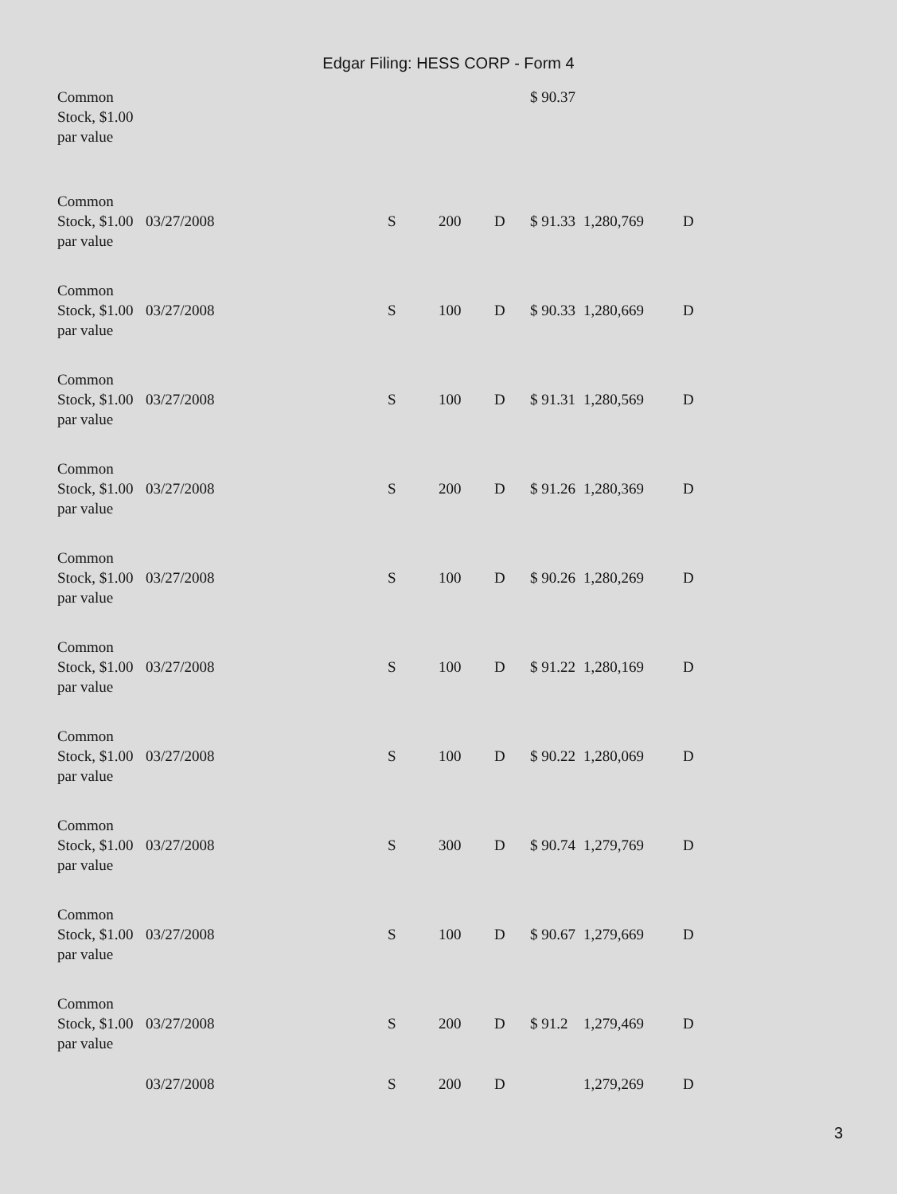Edgar Filing: HESS CORP - Form 4
| Common Stock, $1.00 par value | | | | | $ 90.37 | | |
| Common Stock, $1.00 par value | 03/27/2008 | S | 200 | D | $ 91.33 | 1,280,769 | D |
| Common Stock, $1.00 par value | 03/27/2008 | S | 100 | D | $ 90.33 | 1,280,669 | D |
| Common Stock, $1.00 par value | 03/27/2008 | S | 100 | D | $ 91.31 | 1,280,569 | D |
| Common Stock, $1.00 par value | 03/27/2008 | S | 200 | D | $ 91.26 | 1,280,369 | D |
| Common Stock, $1.00 par value | 03/27/2008 | S | 100 | D | $ 90.26 | 1,280,269 | D |
| Common Stock, $1.00 par value | 03/27/2008 | S | 100 | D | $ 91.22 | 1,280,169 | D |
| Common Stock, $1.00 par value | 03/27/2008 | S | 100 | D | $ 90.22 | 1,280,069 | D |
| Common Stock, $1.00 par value | 03/27/2008 | S | 300 | D | $ 90.74 | 1,279,769 | D |
| Common Stock, $1.00 par value | 03/27/2008 | S | 100 | D | $ 90.67 | 1,279,669 | D |
| Common Stock, $1.00 par value | 03/27/2008 | S | 200 | D | $ 91.2 | 1,279,469 | D |
| | 03/27/2008 | S | 200 | D | | 1,279,269 | D |
3